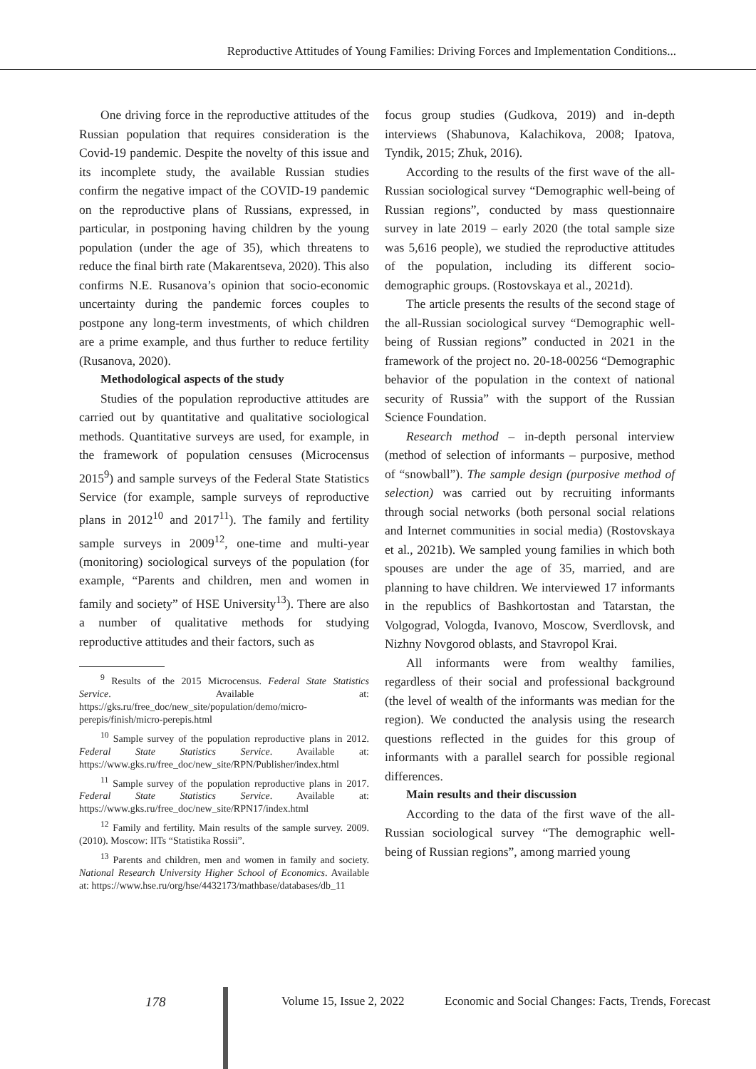Reproductive Attitudes of Young Families: Driving Forces and Implementation Conditions...
One driving force in the reproductive attitudes of the Russian population that requires consideration is the Covid-19 pandemic. Despite the novelty of this issue and its incomplete study, the available Russian studies confirm the negative impact of the COVID-19 pandemic on the reproductive plans of Russians, expressed, in particular, in postponing having children by the young population (under the age of 35), which threatens to reduce the final birth rate (Makarentseva, 2020). This also confirms N.E. Rusanova’s opinion that socio-economic uncertainty during the pandemic forces couples to postpone any long-term investments, of which children are a prime example, and thus further to reduce fertility (Rusanova, 2020).
Methodological aspects of the study
Studies of the population reproductive attitudes are carried out by quantitative and qualitative sociological methods. Quantitative surveys are used, for example, in the framework of population censuses (Microcensus 2015<sup>9</sup>) and sample surveys of the Federal State Statistics Service (for example, sample surveys of reproductive plans in 2012<sup>10</sup> and 2017<sup>11</sup>). The family and fertility sample surveys in 2009<sup>12</sup>, one-time and multi-year (monitoring) sociological surveys of the population (for example, “Parents and children, men and women in family and society” of HSE University<sup>13</sup>). There are also a number of qualitative methods for studying reproductive attitudes and their factors, such as
<sup>9</sup> Results of the 2015 Microcensus. Federal State Statistics Service. Available at: https://gks.ru/free_doc/new_site/population/demo/micro-perepis/finish/micro-perepis.html
<sup>10</sup> Sample survey of the population reproductive plans in 2012. Federal State Statistics Service. Available at: https://www.gks.ru/free_doc/new_site/RPN/Publisher/index.html
<sup>11</sup> Sample survey of the population reproductive plans in 2017. Federal State Statistics Service. Available at: https://www.gks.ru/free_doc/new_site/RPN17/index.html
<sup>12</sup> Family and fertility. Main results of the sample survey. 2009. (2010). Moscow: IITs “Statistika Rossii”.
<sup>13</sup> Parents and children, men and women in family and society. National Research University Higher School of Economics. Available at: https://www.hse.ru/org/hse/4432173/mathbase/databases/db_11
focus group studies (Gudkova, 2019) and in-depth interviews (Shabunova, Kalachikova, 2008; Ipatova, Tyndik, 2015; Zhuk, 2016).
According to the results of the first wave of the all-Russian sociological survey “Demographic well-being of Russian regions”, conducted by mass questionnaire survey in late 2019 – early 2020 (the total sample size was 5,616 people), we studied the reproductive attitudes of the population, including its different socio-demographic groups. (Rostovskaya et al., 2021d).
The article presents the results of the second stage of the all-Russian sociological survey “Demographic well-being of Russian regions” conducted in 2021 in the framework of the project no. 20-18-00256 “Demographic behavior of the population in the context of national security of Russia” with the support of the Russian Science Foundation.
Research method – in-depth personal interview (method of selection of informants – purposive, method of “snowball”). The sample design (purposive method of selection) was carried out by recruiting informants through social networks (both personal social relations and Internet communities in social media) (Rostovskaya et al., 2021b). We sampled young families in which both spouses are under the age of 35, married, and are planning to have children. We interviewed 17 informants in the republics of Bashkortostan and Tatarstan, the Volgograd, Vologda, Ivanovo, Moscow, Sverdlovsk, and Nizhny Novgorod oblasts, and Stavropol Krai.
All informants were from wealthy families, regardless of their social and professional background (the level of wealth of the informants was median for the region). We conducted the analysis using the research questions reflected in the guides for this group of informants with a parallel search for possible regional differences.
Main results and their discussion
According to the data of the first wave of the all-Russian sociological survey “The demographic well-being of Russian regions”, among married young
178 Volume 15, Issue 2, 2022 Economic and Social Changes: Facts, Trends, Forecast